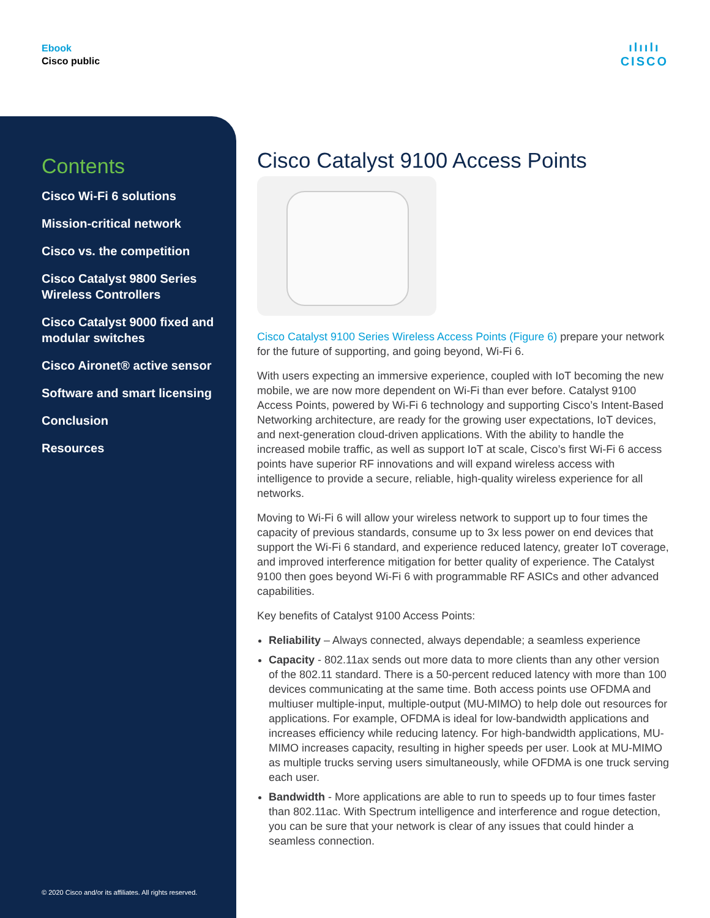Ebook
Cisco public
ılıılı
CISCO
Contents
Cisco Wi-Fi 6 solutions
Mission-critical network
Cisco vs. the competition
Cisco Catalyst 9800 Series Wireless Controllers
Cisco Catalyst 9000 fixed and modular switches
Cisco Aironet® active sensor
Software and smart licensing
Conclusion
Resources
© 2020 Cisco and/or its affiliates. All rights reserved.
Cisco Catalyst 9100 Access Points
Cisco Catalyst 9100 Series Wireless Access Points (Figure 6) prepare your network for the future of supporting, and going beyond, Wi-Fi 6.
With users expecting an immersive experience, coupled with IoT becoming the new mobile, we are now more dependent on Wi-Fi than ever before. Catalyst 9100 Access Points, powered by Wi-Fi 6 technology and supporting Cisco’s Intent-Based Networking architecture, are ready for the growing user expectations, IoT devices, and next-generation cloud-driven applications. With the ability to handle the increased mobile traffic, as well as support IoT at scale, Cisco’s first Wi-Fi 6 access points have superior RF innovations and will expand wireless access with intelligence to provide a secure, reliable, high-quality wireless experience for all networks.
Moving to Wi-Fi 6 will allow your wireless network to support up to four times the capacity of previous standards, consume up to 3x less power on end devices that support the Wi-Fi 6 standard, and experience reduced latency, greater IoT coverage, and improved interference mitigation for better quality of experience. The Catalyst 9100 then goes beyond Wi-Fi 6 with programmable RF ASICs and other advanced capabilities.
Key benefits of Catalyst 9100 Access Points:
Reliability – Always connected, always dependable; a seamless experience
Capacity - 802.11ax sends out more data to more clients than any other version of the 802.11 standard. There is a 50-percent reduced latency with more than 100 devices communicating at the same time. Both access points use OFDMA and multiuser multiple-input, multiple-output (MU-MIMO) to help dole out resources for applications. For example, OFDMA is ideal for low-bandwidth applications and increases efficiency while reducing latency. For high-bandwidth applications, MU-MIMO increases capacity, resulting in higher speeds per user. Look at MU-MIMO as multiple trucks serving users simultaneously, while OFDMA is one truck serving each user.
Bandwidth - More applications are able to run to speeds up to four times faster than 802.11ac. With Spectrum intelligence and interference and rogue detection, you can be sure that your network is clear of any issues that could hinder a seamless connection.